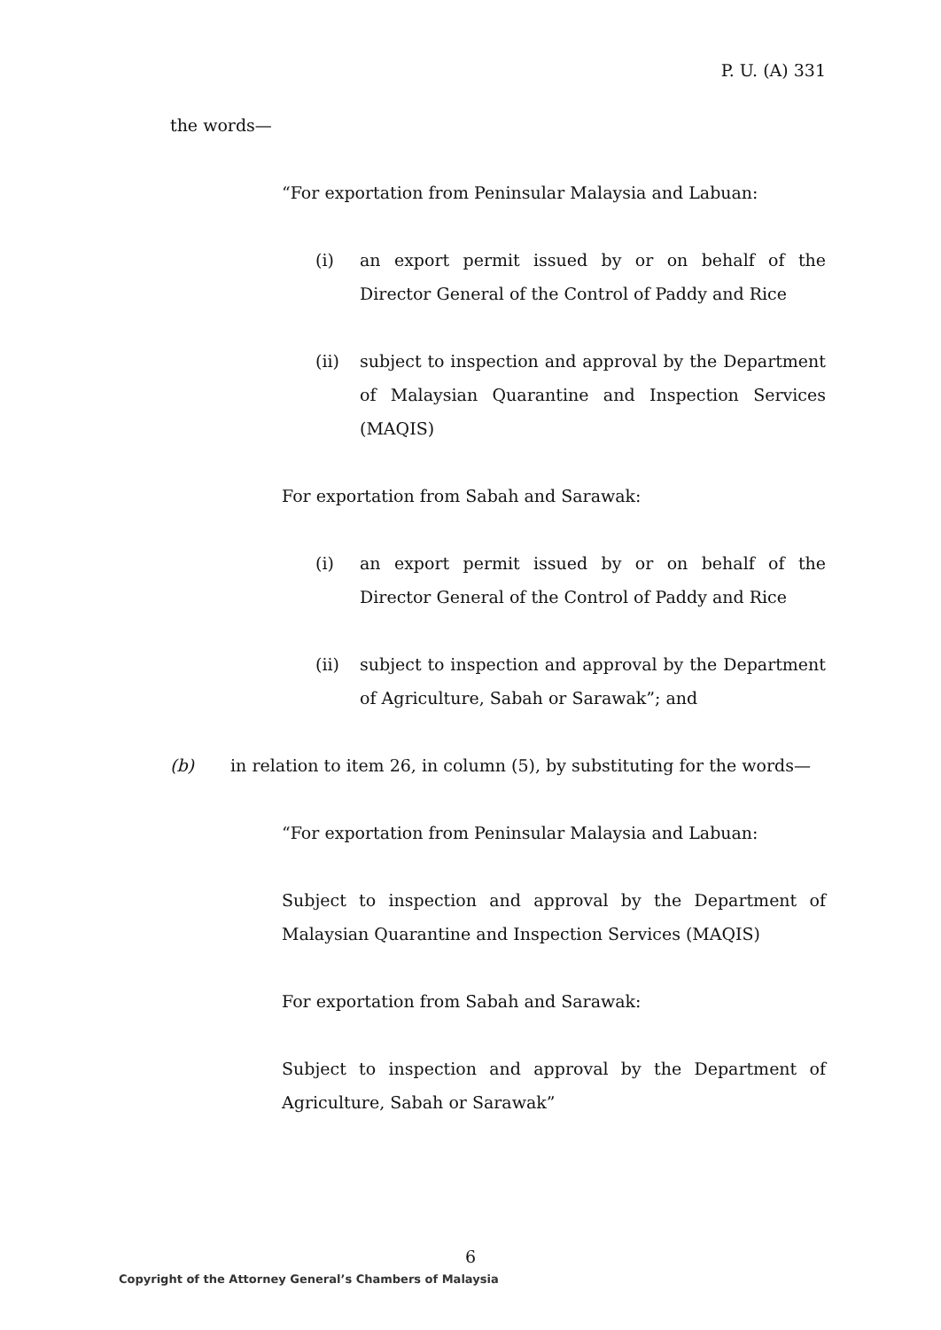P. U. (A) 331
the words—
“For exportation from Peninsular Malaysia and Labuan:
(i) an export permit issued by or on behalf of the Director General of the Control of Paddy and Rice
(ii) subject to inspection and approval by the Department of Malaysian Quarantine and Inspection Services (MAQIS)
For exportation from Sabah and Sarawak:
(i) an export permit issued by or on behalf of the Director General of the Control of Paddy and Rice
(ii) subject to inspection and approval by the Department of Agriculture, Sabah or Sarawak”; and
(b) in relation to item 26, in column (5), by substituting for the words—
“For exportation from Peninsular Malaysia and Labuan:
Subject to inspection and approval by the Department of Malaysian Quarantine and Inspection Services (MAQIS)
For exportation from Sabah and Sarawak:
Subject to inspection and approval by the Department of Agriculture, Sabah or Sarawak”
6
Copyright of the Attorney General’s Chambers of Malaysia